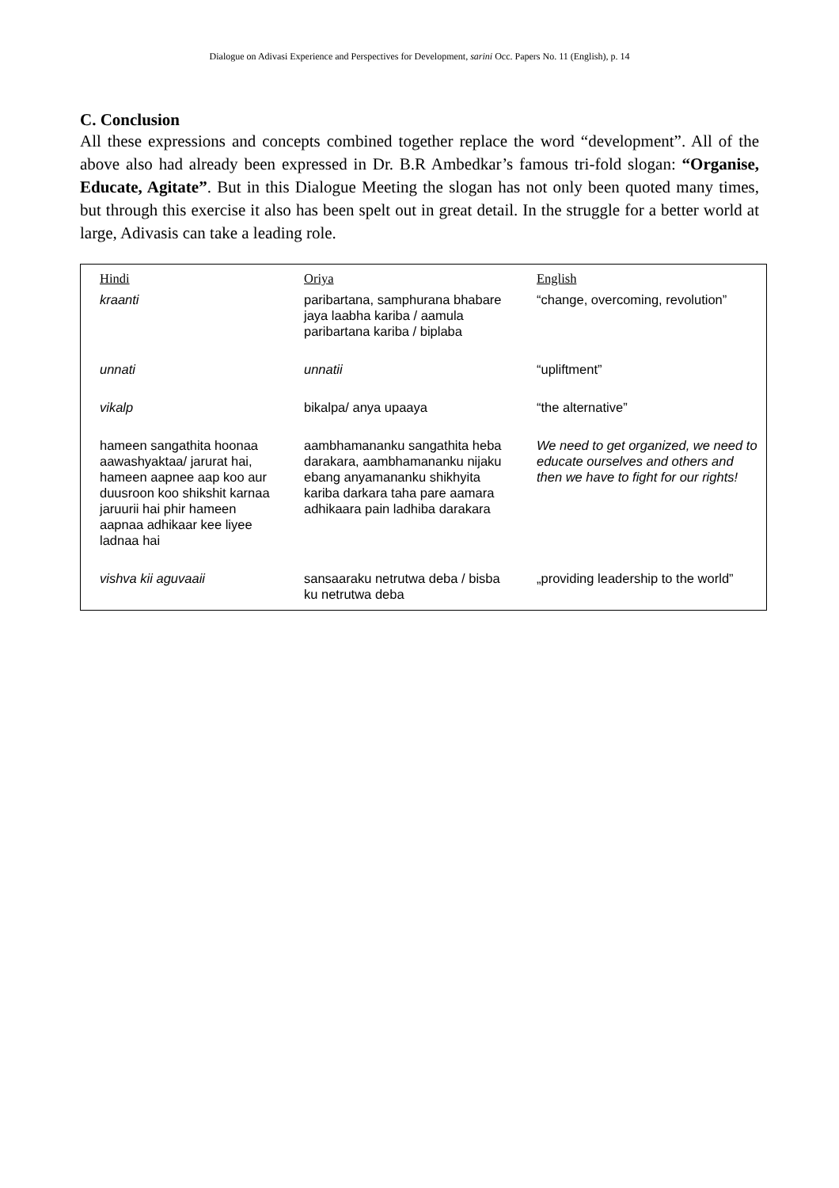Dialogue on Adivasi Experience and Perspectives for Development, sarini Occ. Papers No. 11 (English), p. 14
C. Conclusion
All these expressions and concepts combined together replace the word “development”. All of the above also had already been expressed in Dr. B.R Ambedkar’s famous tri-fold slogan: “Organise, Educate, Agitate”. But in this Dialogue Meeting the slogan has not only been quoted many times, but through this exercise it also has been spelt out in great detail. In the struggle for a better world at large, Adivasis can take a leading role.
| Hindi | Oriya | English |
| --- | --- | --- |
| kraanti | paribartana, samphurana bhabare jaya laabha kariba / aamula paribartana kariba / biplaba | “change, overcoming, revolution” |
| unnati | unnatii | “upliftment” |
| vikalp | bikalpa/ anya upaaya | “the alternative” |
| hameen sangathita hoonaa aawashyaktaa/ jarurat hai, hameen aapnee aap koo aur duusroon koo shikshit karnaa jaruurii hai phir hameen aapnaa adhikaar kee liyee ladnaa hai | aambhamananku sangathita heba darakara, aambhamananku nijaku ebang anyamananku shikhyita kariba darkara taha pare aamara adhikaara pain ladhiba darakara | We need to get organized, we need to educate ourselves and others and then we have to fight for our rights! |
| vishva kii aguvaaii | sansaaraku netrutwa deba / bisba ku netrutwa deba | „providing leadership to the world” |